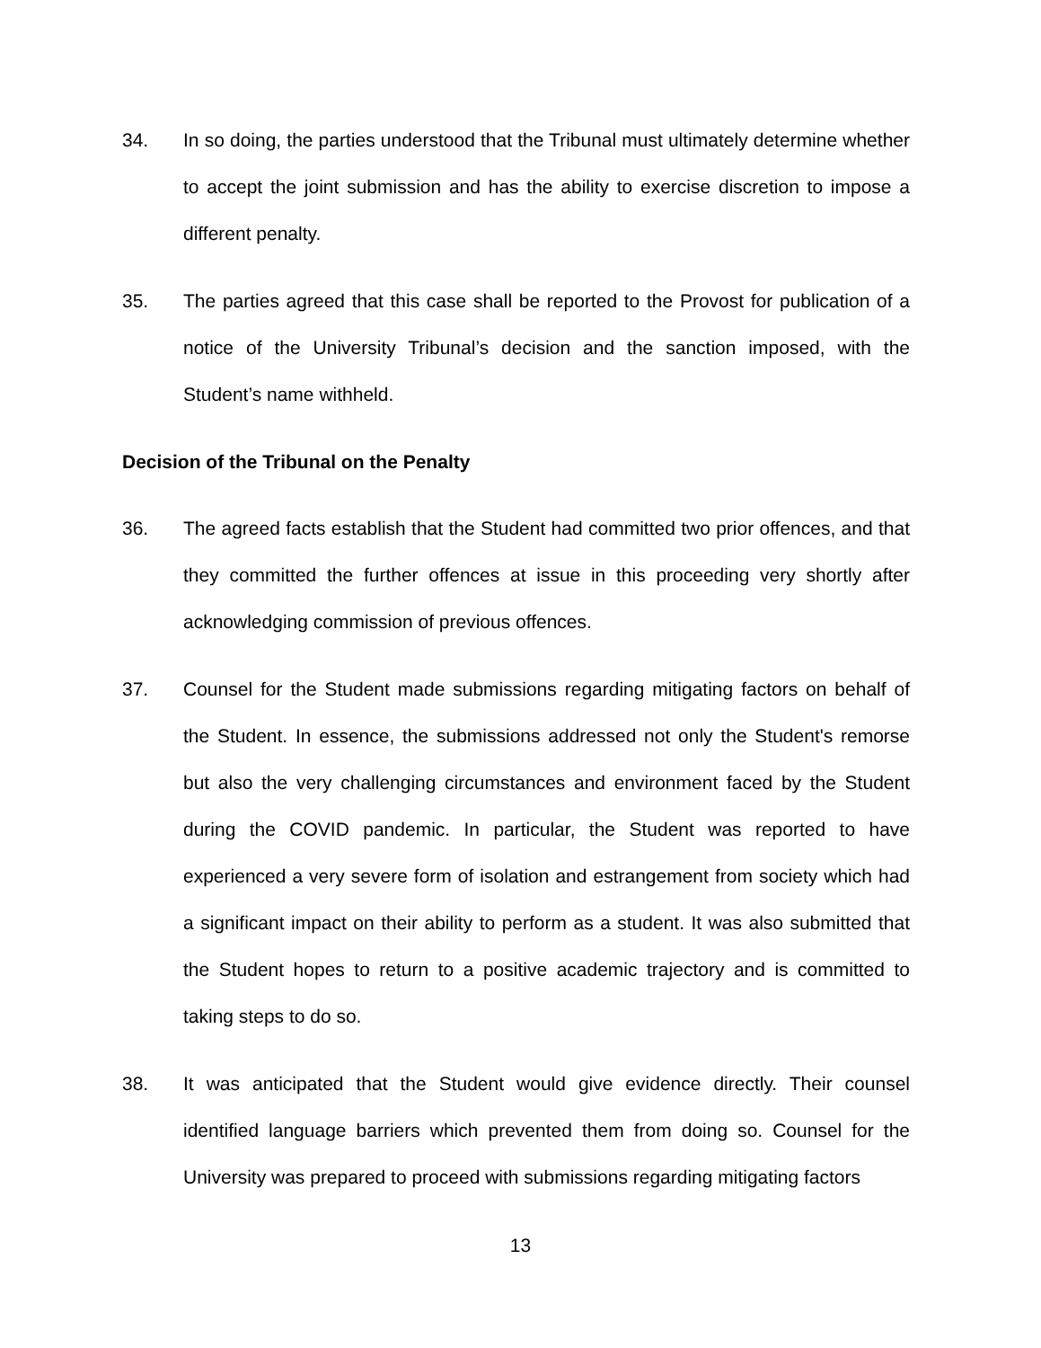34. In so doing, the parties understood that the Tribunal must ultimately determine whether to accept the joint submission and has the ability to exercise discretion to impose a different penalty.
35. The parties agreed that this case shall be reported to the Provost for publication of a notice of the University Tribunal’s decision and the sanction imposed, with the Student’s name withheld.
Decision of the Tribunal on the Penalty
36. The agreed facts establish that the Student had committed two prior offences, and that they committed the further offences at issue in this proceeding very shortly after acknowledging commission of previous offences.
37. Counsel for the Student made submissions regarding mitigating factors on behalf of the Student. In essence, the submissions addressed not only the Student's remorse but also the very challenging circumstances and environment faced by the Student during the COVID pandemic. In particular, the Student was reported to have experienced a very severe form of isolation and estrangement from society which had a significant impact on their ability to perform as a student. It was also submitted that the Student hopes to return to a positive academic trajectory and is committed to taking steps to do so.
38. It was anticipated that the Student would give evidence directly. Their counsel identified language barriers which prevented them from doing so. Counsel for the University was prepared to proceed with submissions regarding mitigating factors
13